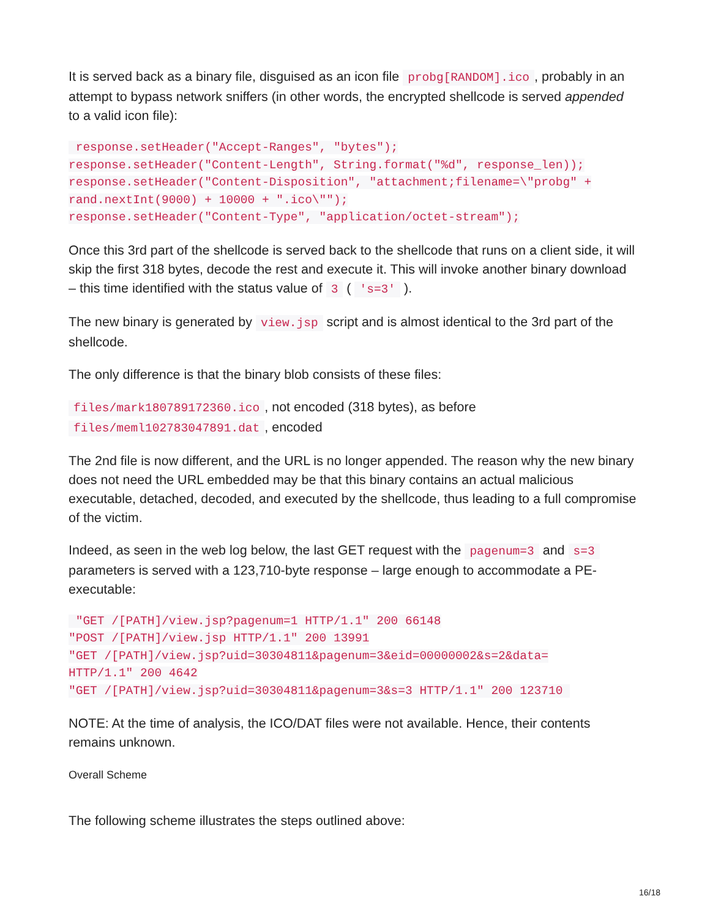It is served back as a binary file, disguised as an icon file probg[RANDOM].ico, probably in an attempt to bypass network sniffers (in other words, the encrypted shellcode is served appended to a valid icon file):
 response.setHeader("Accept-Ranges", "bytes");
response.setHeader("Content-Length", String.format("%d", response_len));
response.setHeader("Content-Disposition", "attachment;filename=\"probg" +
rand.nextInt(9000) + 10000 + ".ico\"");
response.setHeader("Content-Type", "application/octet-stream");
Once this 3rd part of the shellcode is served back to the shellcode that runs on a client side, it will skip the first 318 bytes, decode the rest and execute it. This will invoke another binary download – this time identified with the status value of 3 ( 's=3' ).
The new binary is generated by view.jsp script and is almost identical to the 3rd part of the shellcode.
The only difference is that the binary blob consists of these files:
files/mark180789172360.ico, not encoded (318 bytes), as before
files/meml102783047891.dat, encoded
The 2nd file is now different, and the URL is no longer appended. The reason why the new binary does not need the URL embedded may be that this binary contains an actual malicious executable, detached, decoded, and executed by the shellcode, thus leading to a full compromise of the victim.
Indeed, as seen in the web log below, the last GET request with the pagenum=3 and s=3 parameters is served with a 123,710-byte response – large enough to accommodate a PE-executable:
 "GET /[PATH]/view.jsp?pagenum=1 HTTP/1.1" 200 66148
"POST /[PATH]/view.jsp HTTP/1.1" 200 13991
"GET /[PATH]/view.jsp?uid=30304811&pagenum=3&eid=00000002&s=2&data=
HTTP/1.1" 200 4642
"GET /[PATH]/view.jsp?uid=30304811&pagenum=3&s=3 HTTP/1.1" 200 123710 
NOTE: At the time of analysis, the ICO/DAT files were not available. Hence, their contents remains unknown.
Overall Scheme
The following scheme illustrates the steps outlined above:
16/18